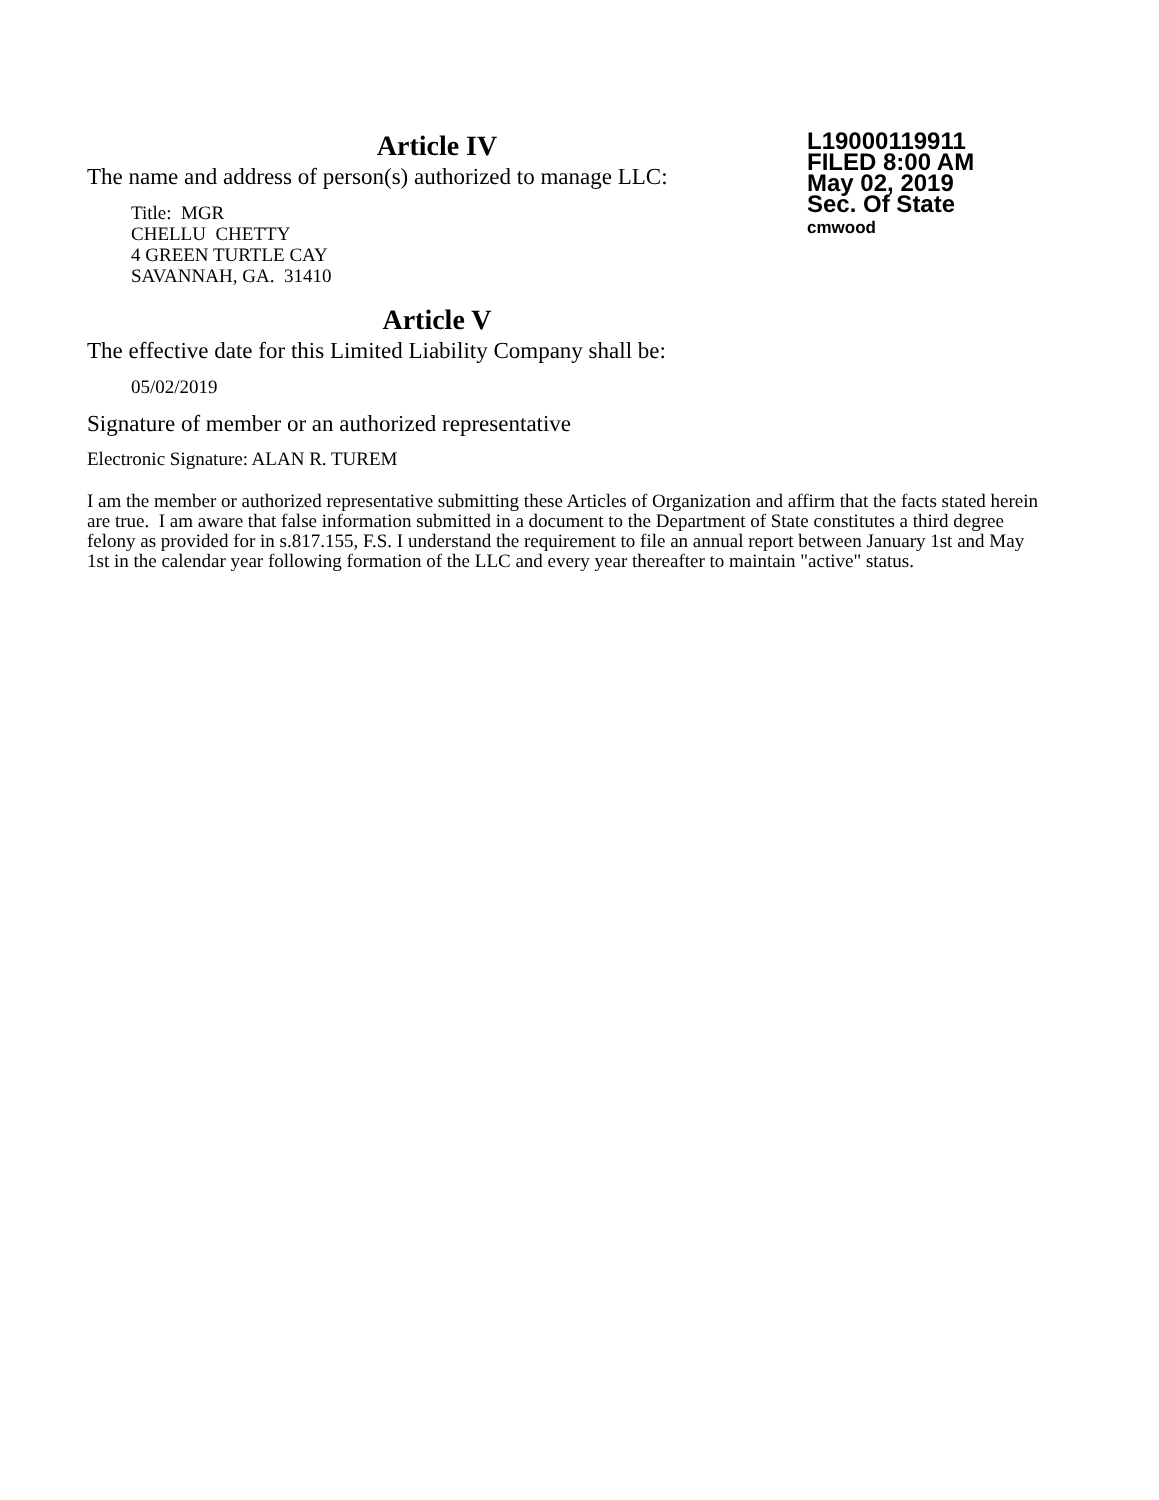Article IV
The name and address of person(s) authorized to manage LLC:
Title: MGR
CHELLU CHETTY
4 GREEN TURTLE CAY
SAVANNAH, GA. 31410
Article V
The effective date for this Limited Liability Company shall be:
05/02/2019
L19000119911
FILED 8:00 AM
May 02, 2019
Sec. Of State
cmwood
Signature of member or an authorized representative
Electronic Signature: ALAN R. TUREM
I am the member or authorized representative submitting these Articles of Organization and affirm that the facts stated herein are true. I am aware that false information submitted in a document to the Department of State constitutes a third degree felony as provided for in s.817.155, F.S. I understand the requirement to file an annual report between January 1st and May 1st in the calendar year following formation of the LLC and every year thereafter to maintain "active" status.